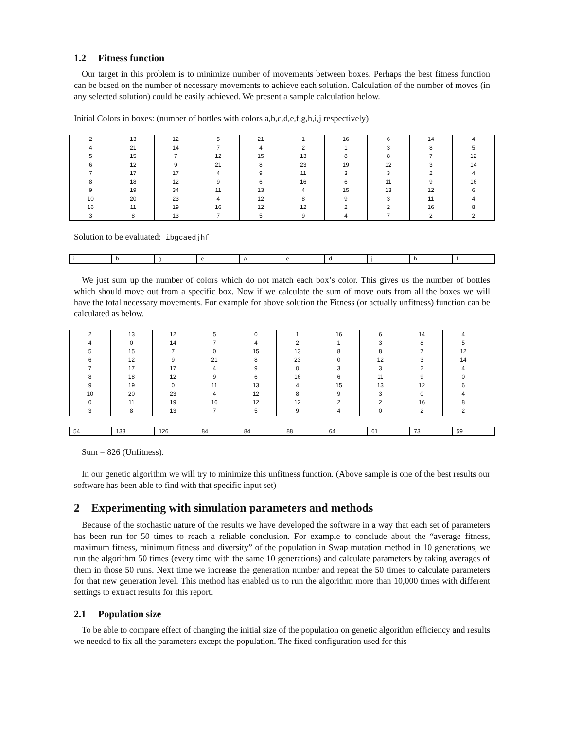1.2 Fitness function
Our target in this problem is to minimize number of movements between boxes. Perhaps the best fitness function can be based on the number of necessary movements to achieve each solution. Calculation of the number of moves (in any selected solution) could be easily achieved. We present a sample calculation below.
Initial Colors in boxes: (number of bottles with colors a,b,c,d,e,f,g,h,i,j respectively)
| 2 | 13 | 12 | 5 | 21 | 1 | 16 | 6 | 14 | 4 |
| 4 | 21 | 14 | 7 | 4 | 2 | 1 | 3 | 8 | 5 |
| 5 | 15 | 7 | 12 | 15 | 13 | 8 | 8 | 7 | 12 |
| 6 | 12 | 9 | 21 | 8 | 23 | 19 | 12 | 3 | 14 |
| 7 | 17 | 17 | 4 | 9 | 11 | 3 | 3 | 2 | 4 |
| 8 | 18 | 12 | 9 | 6 | 16 | 6 | 11 | 9 | 16 |
| 9 | 19 | 34 | 11 | 13 | 4 | 15 | 13 | 12 | 6 |
| 10 | 20 | 23 | 4 | 12 | 8 | 9 | 3 | 11 | 4 |
| 16 | 11 | 19 | 16 | 12 | 12 | 2 | 2 | 16 | 8 |
| 3 | 8 | 13 | 7 | 5 | 9 | 4 | 7 | 2 | 2 |
Solution to be evaluated: ibgcaedjhf
| i | b | g | c | a | e | d | j | h | f |
We just sum up the number of colors which do not match each box’s color. This gives us the number of bottles which should move out from a specific box. Now if we calculate the sum of move outs from all the boxes we will have the total necessary movements. For example for above solution the Fitness (or actually unfitness) function can be calculated as below.
| 2 | 13 | 12 | 5 | 0 | 1 | 16 | 6 | 14 | 4 |
| 4 | 0 | 14 | 7 | 4 | 2 | 1 | 3 | 8 | 5 |
| 5 | 15 | 7 | 0 | 15 | 13 | 8 | 8 | 7 | 12 |
| 6 | 12 | 9 | 21 | 8 | 23 | 0 | 12 | 3 | 14 |
| 7 | 17 | 17 | 4 | 9 | 0 | 3 | 3 | 2 | 4 |
| 8 | 18 | 12 | 9 | 6 | 16 | 6 | 11 | 9 | 0 |
| 9 | 19 | 0 | 11 | 13 | 4 | 15 | 13 | 12 | 6 |
| 10 | 20 | 23 | 4 | 12 | 8 | 9 | 3 | 0 | 4 |
| 0 | 11 | 19 | 16 | 12 | 12 | 2 | 2 | 16 | 8 |
| 3 | 8 | 13 | 7 | 5 | 9 | 4 | 0 | 2 | 2 |
| 54 | 133 | 126 | 84 | 84 | 88 | 64 | 61 | 73 | 59 |
Sum = 826 (Unfitness).
In our genetic algorithm we will try to minimize this unfitness function. (Above sample is one of the best results our software has been able to find with that specific input set)
2 Experimenting with simulation parameters and methods
Because of the stochastic nature of the results we have developed the software in a way that each set of parameters has been run for 50 times to reach a reliable conclusion. For example to conclude about the “average fitness, maximum fitness, minimum fitness and diversity” of the population in Swap mutation method in 10 generations, we run the algorithm 50 times (every time with the same 10 generations) and calculate parameters by taking averages of them in those 50 runs. Next time we increase the generation number and repeat the 50 times to calculate parameters for that new generation level. This method has enabled us to run the algorithm more than 10,000 times with different settings to extract results for this report.
2.1 Population size
To be able to compare effect of changing the initial size of the population on genetic algorithm efficiency and results we needed to fix all the parameters except the population. The fixed configuration used for this